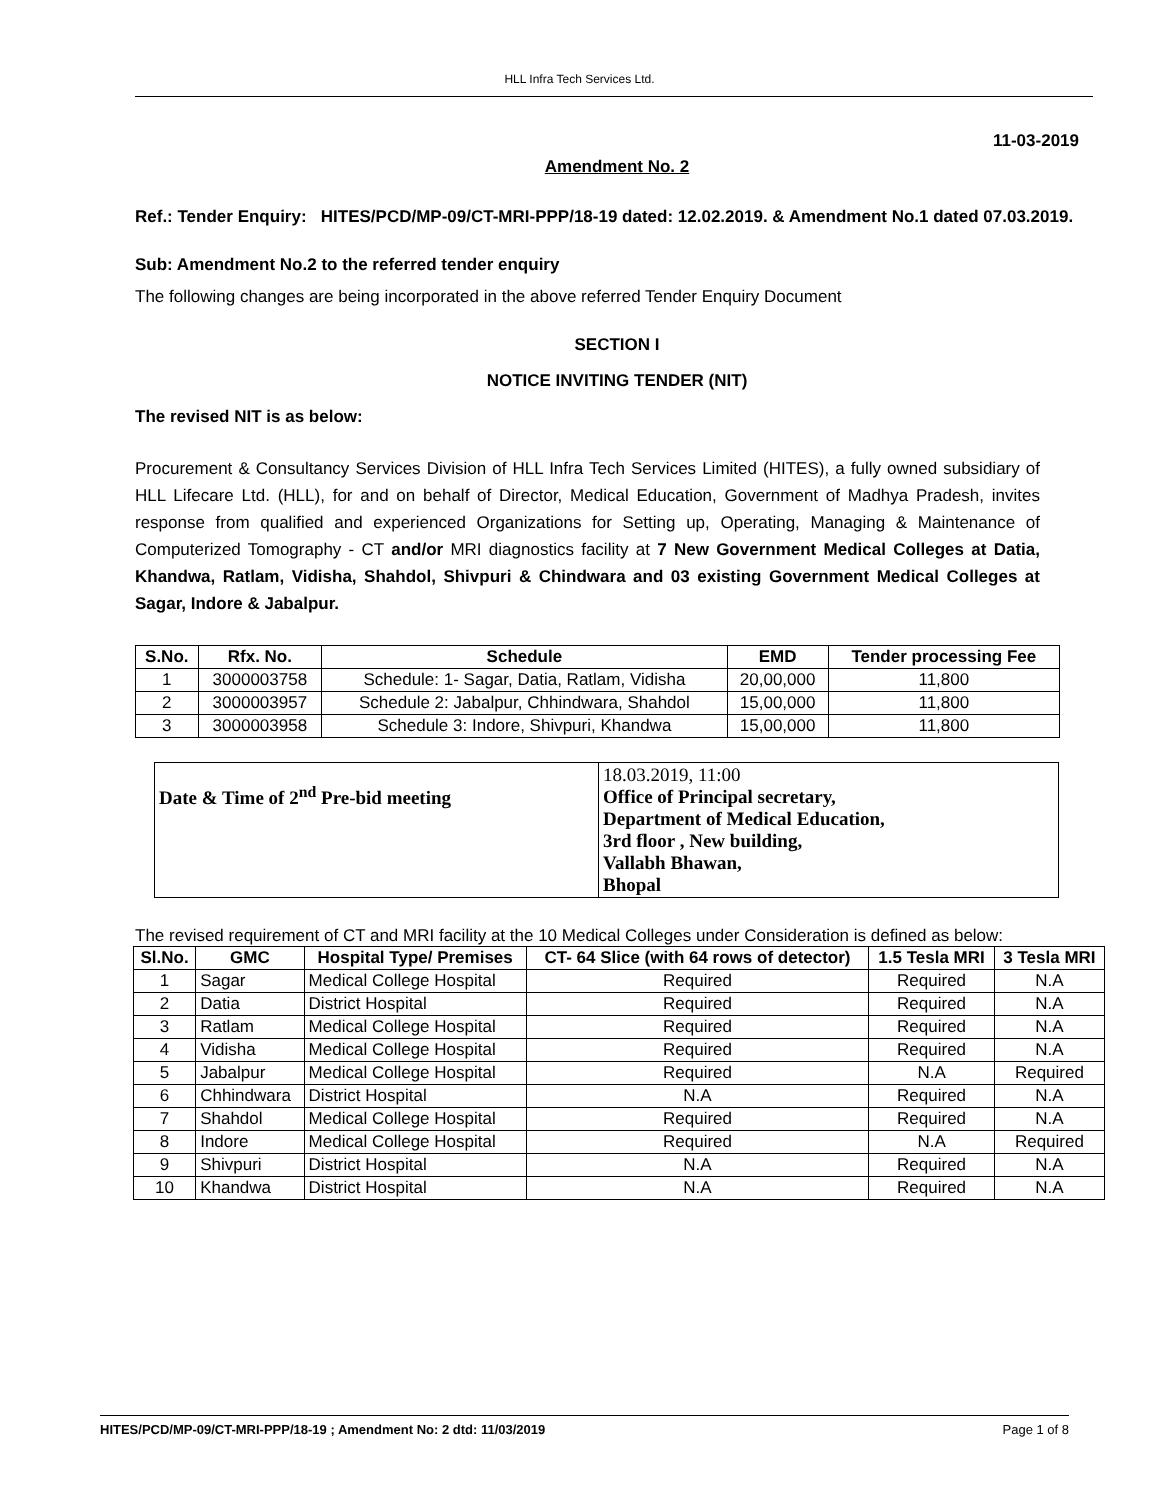HLL Infra Tech Services Ltd.
11-03-2019
Amendment No. 2
Ref.: Tender Enquiry: HITES/PCD/MP-09/CT-MRI-PPP/18-19 dated: 12.02.2019. & Amendment No.1 dated 07.03.2019.
Sub: Amendment No.2 to the referred tender enquiry
The following changes are being incorporated in the above referred Tender Enquiry Document
SECTION I
NOTICE INVITING TENDER (NIT)
The revised NIT is as below:
Procurement & Consultancy Services Division of HLL Infra Tech Services Limited (HITES), a fully owned subsidiary of HLL Lifecare Ltd. (HLL), for and on behalf of Director, Medical Education, Government of Madhya Pradesh, invites response from qualified and experienced Organizations for Setting up, Operating, Managing & Maintenance of Computerized Tomography - CT and/or MRI diagnostics facility at 7 New Government Medical Colleges at Datia, Khandwa, Ratlam, Vidisha, Shahdol, Shivpuri & Chindwara and 03 existing Government Medical Colleges at Sagar, Indore & Jabalpur.
| S.No. | Rfx. No. | Schedule | EMD | Tender processing Fee |
| --- | --- | --- | --- | --- |
| 1 | 3000003758 | Schedule: 1- Sagar, Datia, Ratlam, Vidisha | 20,00,000 | 11,800 |
| 2 | 3000003957 | Schedule 2: Jabalpur, Chhindwara, Shahdol | 15,00,000 | 11,800 |
| 3 | 3000003958 | Schedule 3: Indore, Shivpuri, Khandwa | 15,00,000 | 11,800 |
| Date & Time of 2<sup>nd</sup> Pre-bid meeting | 18.03.2019, 11:00 Office of Principal secretary, Department of Medical Education, 3rd floor , New building, Vallabh Bhawan, Bhopal |
The revised requirement of CT and MRI facility at the 10 Medical Colleges under Consideration is defined as below:
| Sl.No. | GMC | Hospital Type/ Premises | CT- 64 Slice (with 64 rows of detector) | 1.5 Tesla MRI | 3 Tesla MRI |
| --- | --- | --- | --- | --- | --- |
| 1 | Sagar | Medical College Hospital | Required | Required | N.A |
| 2 | Datia | District Hospital | Required | Required | N.A |
| 3 | Ratlam | Medical College Hospital | Required | Required | N.A |
| 4 | Vidisha | Medical College Hospital | Required | Required | N.A |
| 5 | Jabalpur | Medical College Hospital | Required | N.A | Required |
| 6 | Chhindwara | District Hospital | N.A | Required | N.A |
| 7 | Shahdol | Medical College Hospital | Required | Required | N.A |
| 8 | Indore | Medical College Hospital | Required | N.A | Required |
| 9 | Shivpuri | District Hospital | N.A | Required | N.A |
| 10 | Khandwa | District Hospital | N.A | Required | N.A |
HITES/PCD/MP-09/CT-MRI-PPP/18-19 ; Amendment No: 2 dtd: 11/03/2019 Page 1 of 8